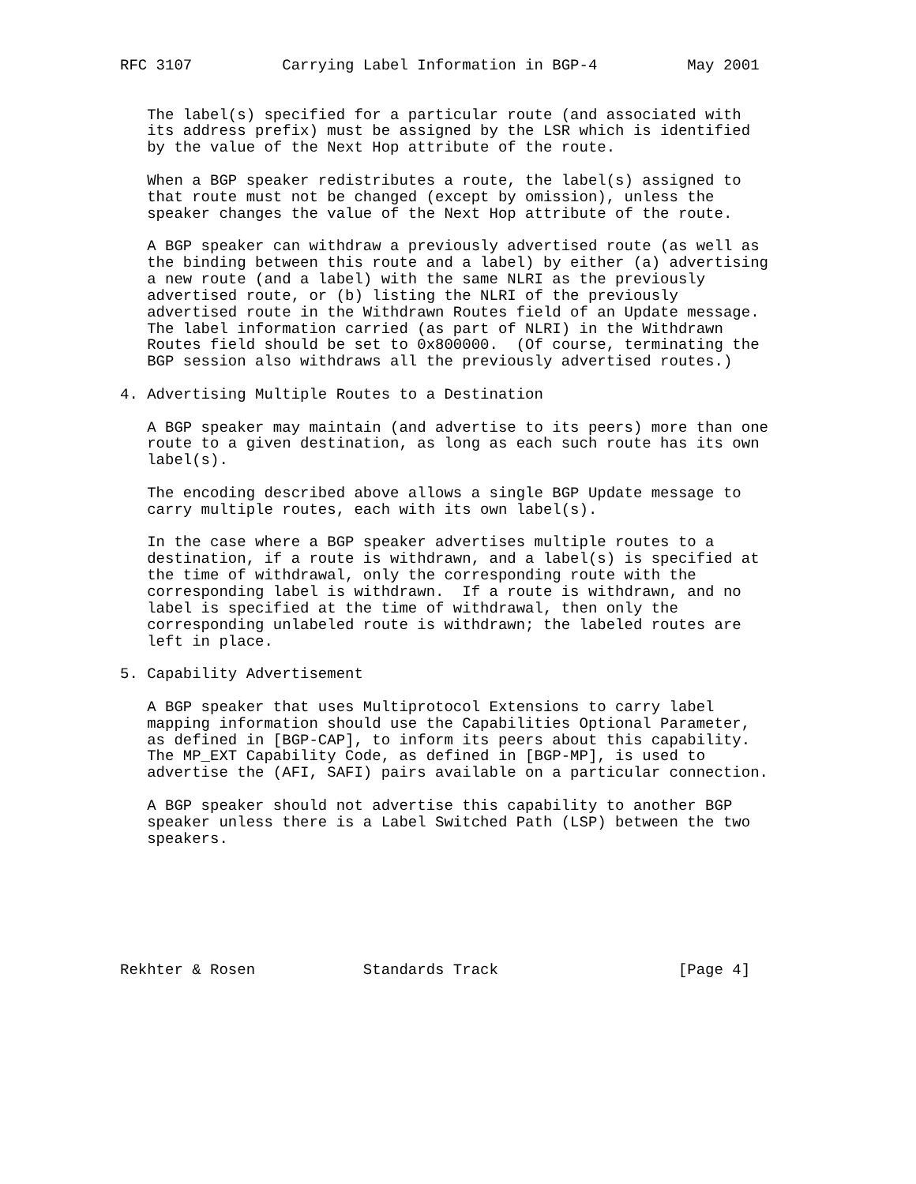RFC 3107          Carrying Label Information in BGP-4          May 2001


   The label(s) specified for a particular route (and associated with
   its address prefix) must be assigned by the LSR which is identified
   by the value of the Next Hop attribute of the route.

   When a BGP speaker redistributes a route, the label(s) assigned to
   that route must not be changed (except by omission), unless the
   speaker changes the value of the Next Hop attribute of the route.

   A BGP speaker can withdraw a previously advertised route (as well as
   the binding between this route and a label) by either (a) advertising
   a new route (and a label) with the same NLRI as the previously
   advertised route, or (b) listing the NLRI of the previously
   advertised route in the Withdrawn Routes field of an Update message.
   The label information carried (as part of NLRI) in the Withdrawn
   Routes field should be set to 0x800000.  (Of course, terminating the
   BGP session also withdraws all the previously advertised routes.)

4. Advertising Multiple Routes to a Destination

   A BGP speaker may maintain (and advertise to its peers) more than one
   route to a given destination, as long as each such route has its own
   label(s).

   The encoding described above allows a single BGP Update message to
   carry multiple routes, each with its own label(s).

   In the case where a BGP speaker advertises multiple routes to a
   destination, if a route is withdrawn, and a label(s) is specified at
   the time of withdrawal, only the corresponding route with the
   corresponding label is withdrawn.  If a route is withdrawn, and no
   label is specified at the time of withdrawal, then only the
   corresponding unlabeled route is withdrawn; the labeled routes are
   left in place.

5. Capability Advertisement

   A BGP speaker that uses Multiprotocol Extensions to carry label
   mapping information should use the Capabilities Optional Parameter,
   as defined in [BGP-CAP], to inform its peers about this capability.
   The MP_EXT Capability Code, as defined in [BGP-MP], is used to
   advertise the (AFI, SAFI) pairs available on a particular connection.

   A BGP speaker should not advertise this capability to another BGP
   speaker unless there is a Label Switched Path (LSP) between the two
   speakers.







Rekhter & Rosen            Standards Track                    [Page 4]